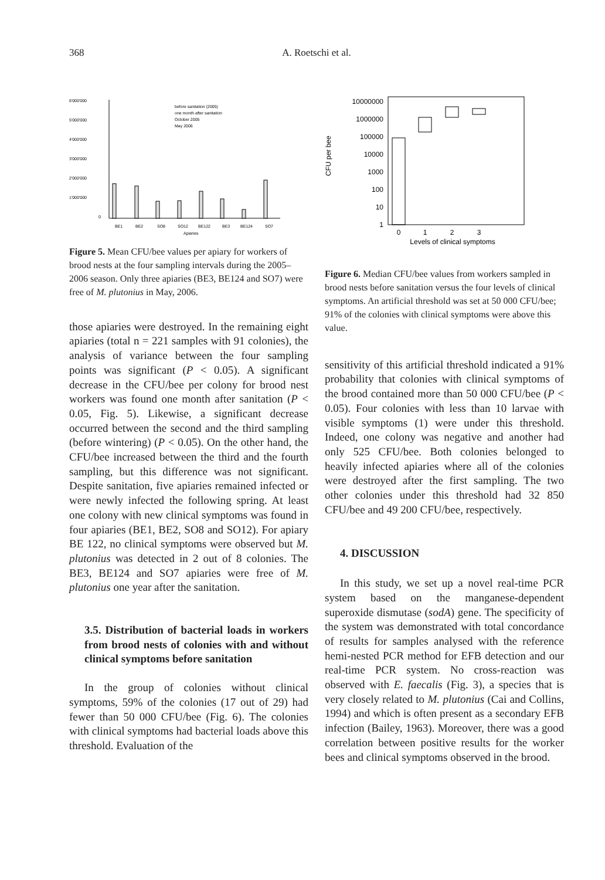368
A. Roetschi et al.
6'000'000
5'000'000
4'000'000
3'000'000
2'000'000
1'000'000
0
BE1
BE2
SO8
SO12
BE122
BE3
BE124
SO7
Apiaries
before sanitation (2005)
one month after sanitation
October 2005
May 2006
Figure 5. Mean CFU/bee values per apiary for workers of brood nests at the four sampling intervals during the 2005–2006 season. Only three apiaries (BE3, BE124 and SO7) were free of M. plutonius in May, 2006.
those apiaries were destroyed. In the remaining eight apiaries (total n = 221 samples with 91 colonies), the analysis of variance between the four sampling points was significant (P < 0.05). A significant decrease in the CFU/bee per colony for brood nest workers was found one month after sanitation (P < 0.05, Fig. 5). Likewise, a significant decrease occurred between the second and the third sampling (before wintering) (P < 0.05). On the other hand, the CFU/bee increased between the third and the fourth sampling, but this difference was not significant. Despite sanitation, five apiaries remained infected or were newly infected the following spring. At least one colony with new clinical symptoms was found in four apiaries (BE1, BE2, SO8 and SO12). For apiary BE 122, no clinical symptoms were observed but M. plutonius was detected in 2 out of 8 colonies. The BE3, BE124 and SO7 apiaries were free of M. plutonius one year after the sanitation.
3.5. Distribution of bacterial loads in workers from brood nests of colonies with and without clinical symptoms before sanitation
In the group of colonies without clinical symptoms, 59% of the colonies (17 out of 29) had fewer than 50 000 CFU/bee (Fig. 6). The colonies with clinical symptoms had bacterial loads above this threshold. Evaluation of the
10000000
1000000
100000
10000
1000
100
10
1
CFU per bee
0
1
2
3
Levels of clinical symptoms
Figure 6. Median CFU/bee values from workers sampled in brood nests before sanitation versus the four levels of clinical symptoms. An artificial threshold was set at 50 000 CFU/bee; 91% of the colonies with clinical symptoms were above this value.
sensitivity of this artificial threshold indicated a 91% probability that colonies with clinical symptoms of the brood contained more than 50 000 CFU/bee (P < 0.05). Four colonies with less than 10 larvae with visible symptoms (1) were under this threshold. Indeed, one colony was negative and another had only 525 CFU/bee. Both colonies belonged to heavily infected apiaries where all of the colonies were destroyed after the first sampling. The two other colonies under this threshold had 32 850 CFU/bee and 49 200 CFU/bee, respectively.
4. DISCUSSION
In this study, we set up a novel real-time PCR system based on the manganese-dependent superoxide dismutase (sodA) gene. The specificity of the system was demonstrated with total concordance of results for samples analysed with the reference hemi-nested PCR method for EFB detection and our real-time PCR system. No cross-reaction was observed with E. faecalis (Fig. 3), a species that is very closely related to M. plutonius (Cai and Collins, 1994) and which is often present as a secondary EFB infection (Bailey, 1963). Moreover, there was a good correlation between positive results for the worker bees and clinical symptoms observed in the brood.